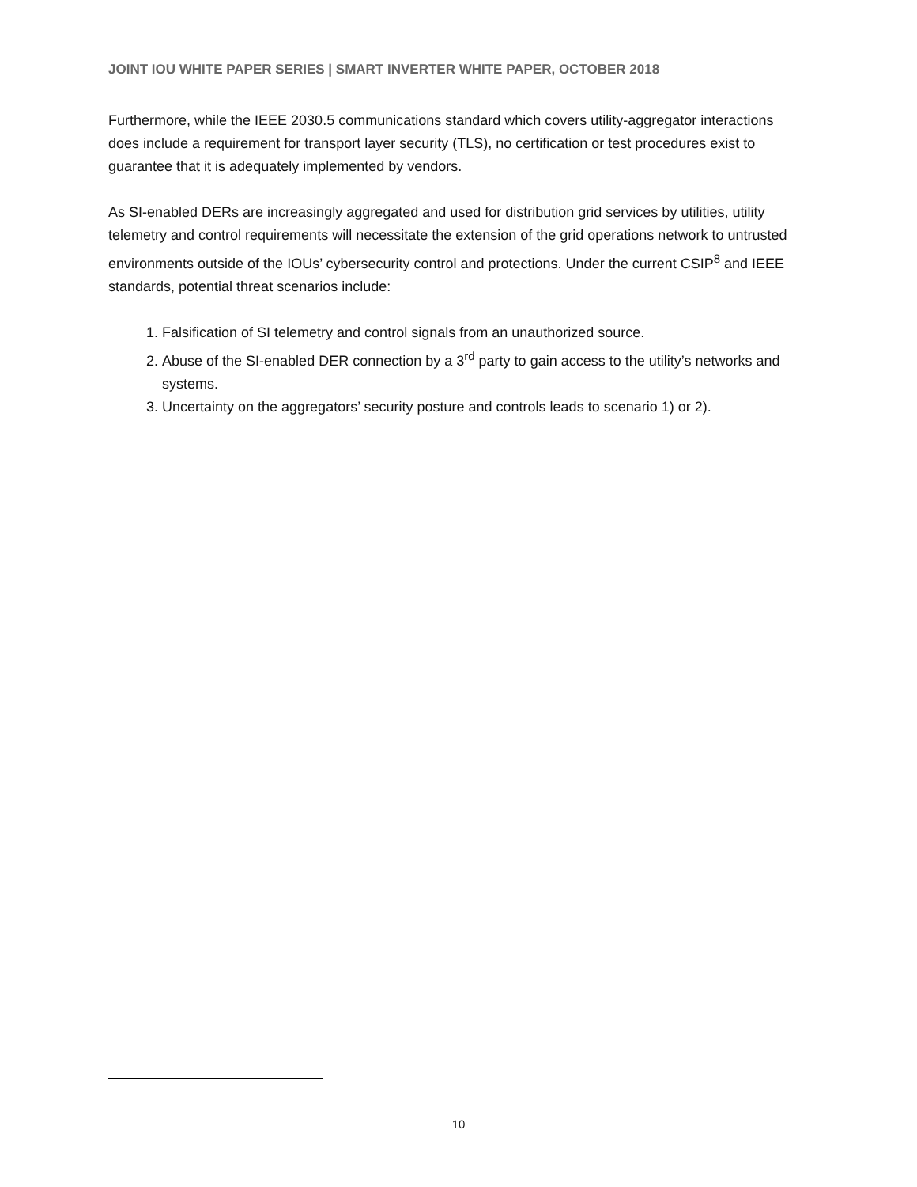JOINT IOU WHITE PAPER SERIES | SMART INVERTER WHITE PAPER, OCTOBER 2018
Furthermore, while the IEEE 2030.5 communications standard which covers utility-aggregator interactions does include a requirement for transport layer security (TLS), no certification or test procedures exist to guarantee that it is adequately implemented by vendors.
As SI-enabled DERs are increasingly aggregated and used for distribution grid services by utilities, utility telemetry and control requirements will necessitate the extension of the grid operations network to untrusted environments outside of the IOUs’ cybersecurity control and protections. Under the current CSIP<sup>8</sup> and IEEE standards, potential threat scenarios include:
1. Falsification of SI telemetry and control signals from an unauthorized source.
2. Abuse of the SI-enabled DER connection by a 3<sup>rd</sup> party to gain access to the utility’s networks and systems.
3. Uncertainty on the aggregators’ security posture and controls leads to scenario 1) or 2).
10